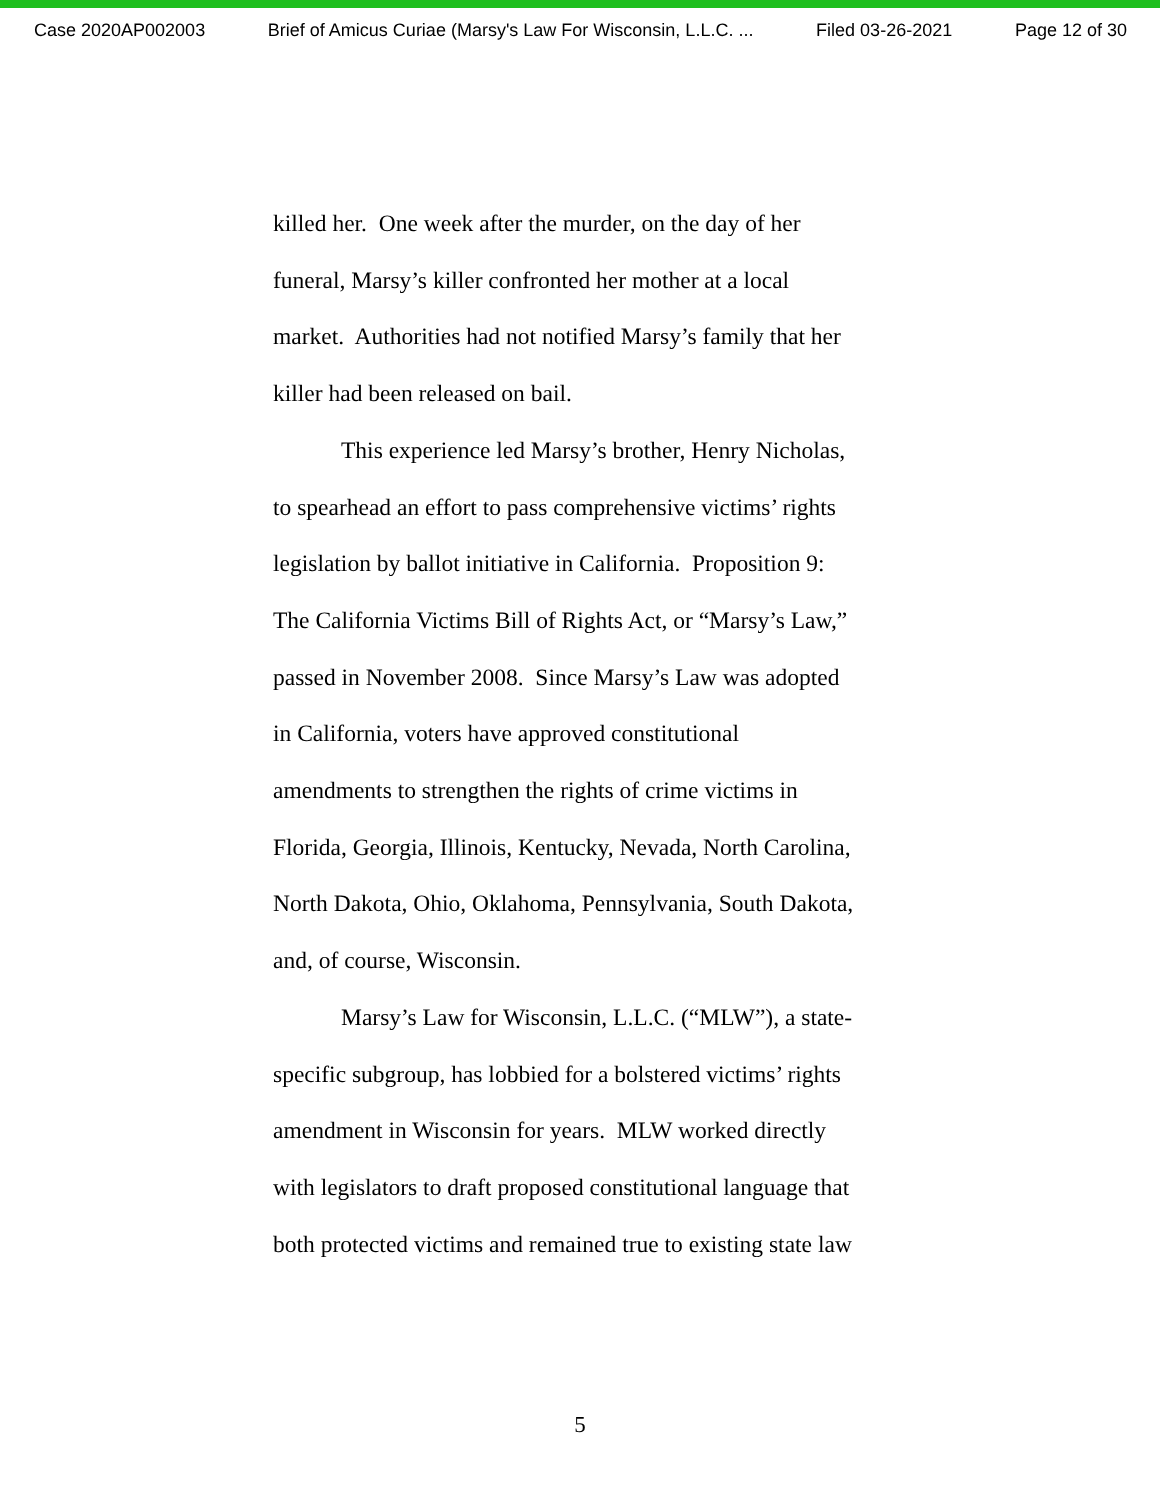Case 2020AP002003 Brief of Amicus Curiae (Marsy's Law For Wisconsin, L.L.C. ... Filed 03-26-2021 Page 12 of 30
killed her. One week after the murder, on the day of her
funeral, Marsy’s killer confronted her mother at a local
market. Authorities had not notified Marsy’s family that her
killer had been released on bail.
This experience led Marsy’s brother, Henry Nicholas,
to spearhead an effort to pass comprehensive victims’ rights
legislation by ballot initiative in California. Proposition 9:
The California Victims Bill of Rights Act, or “Marsy’s Law,”
passed in November 2008. Since Marsy’s Law was adopted
in California, voters have approved constitutional
amendments to strengthen the rights of crime victims in
Florida, Georgia, Illinois, Kentucky, Nevada, North Carolina,
North Dakota, Ohio, Oklahoma, Pennsylvania, South Dakota,
and, of course, Wisconsin.
Marsy’s Law for Wisconsin, L.L.C. (“MLW”), a state-
specific subgroup, has lobbied for a bolstered victims’ rights
amendment in Wisconsin for years. MLW worked directly
with legislators to draft proposed constitutional language that
both protected victims and remained true to existing state law
5